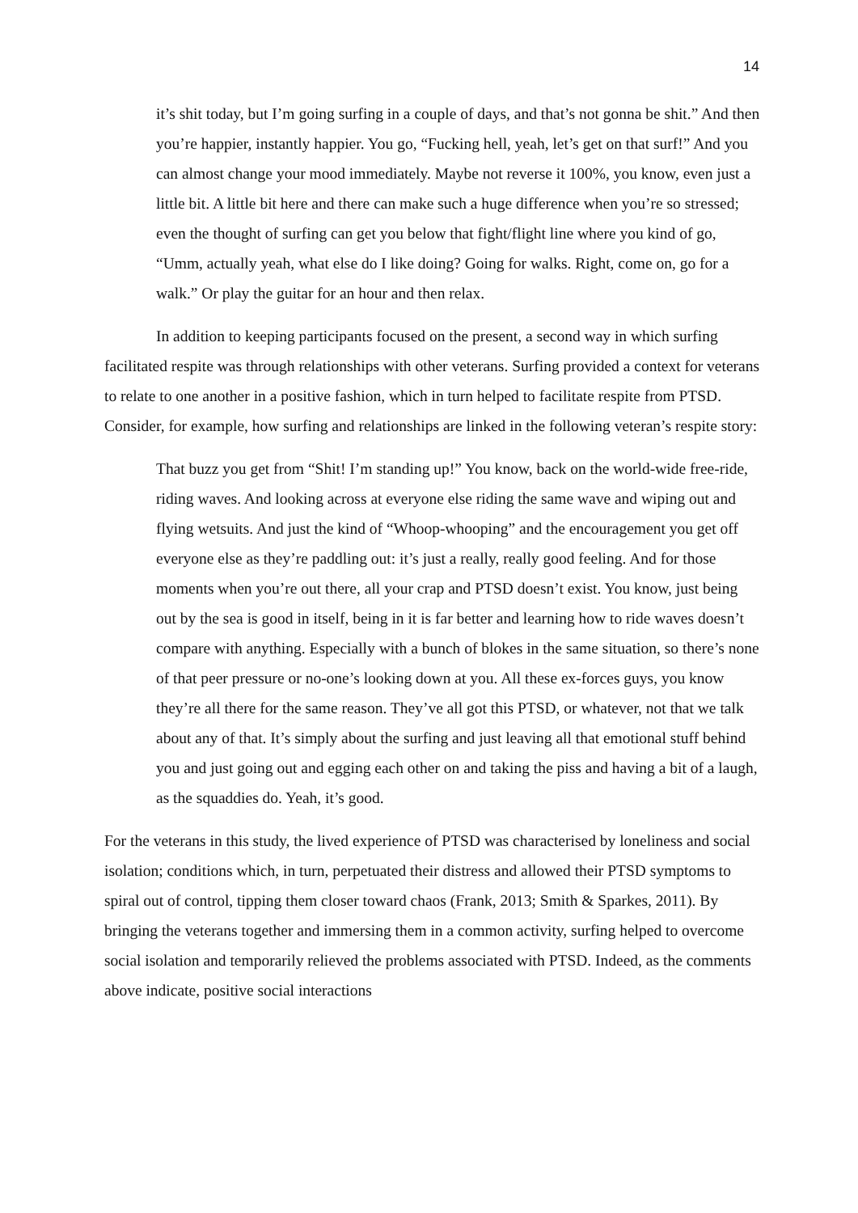14
it’s shit today, but I’m going surfing in a couple of days, and that’s not gonna be shit.” And then you’re happier, instantly happier. You go, “Fucking hell, yeah, let’s get on that surf!” And you can almost change your mood immediately. Maybe not reverse it 100%, you know, even just a little bit. A little bit here and there can make such a huge difference when you’re so stressed; even the thought of surfing can get you below that fight/flight line where you kind of go, “Umm, actually yeah, what else do I like doing? Going for walks. Right, come on, go for a walk.” Or play the guitar for an hour and then relax.
In addition to keeping participants focused on the present, a second way in which surfing facilitated respite was through relationships with other veterans. Surfing provided a context for veterans to relate to one another in a positive fashion, which in turn helped to facilitate respite from PTSD. Consider, for example, how surfing and relationships are linked in the following veteran’s respite story:
That buzz you get from “Shit! I’m standing up!” You know, back on the world-wide free-ride, riding waves. And looking across at everyone else riding the same wave and wiping out and flying wetsuits. And just the kind of “Whoop-whooping” and the encouragement you get off everyone else as they’re paddling out: it’s just a really, really good feeling. And for those moments when you’re out there, all your crap and PTSD doesn’t exist. You know, just being out by the sea is good in itself, being in it is far better and learning how to ride waves doesn’t compare with anything. Especially with a bunch of blokes in the same situation, so there’s none of that peer pressure or no-one’s looking down at you. All these ex-forces guys, you know they’re all there for the same reason. They’ve all got this PTSD, or whatever, not that we talk about any of that. It’s simply about the surfing and just leaving all that emotional stuff behind you and just going out and egging each other on and taking the piss and having a bit of a laugh, as the squaddies do. Yeah, it’s good.
For the veterans in this study, the lived experience of PTSD was characterised by loneliness and social isolation; conditions which, in turn, perpetuated their distress and allowed their PTSD symptoms to spiral out of control, tipping them closer toward chaos (Frank, 2013; Smith & Sparkes, 2011). By bringing the veterans together and immersing them in a common activity, surfing helped to overcome social isolation and temporarily relieved the problems associated with PTSD. Indeed, as the comments above indicate, positive social interactions